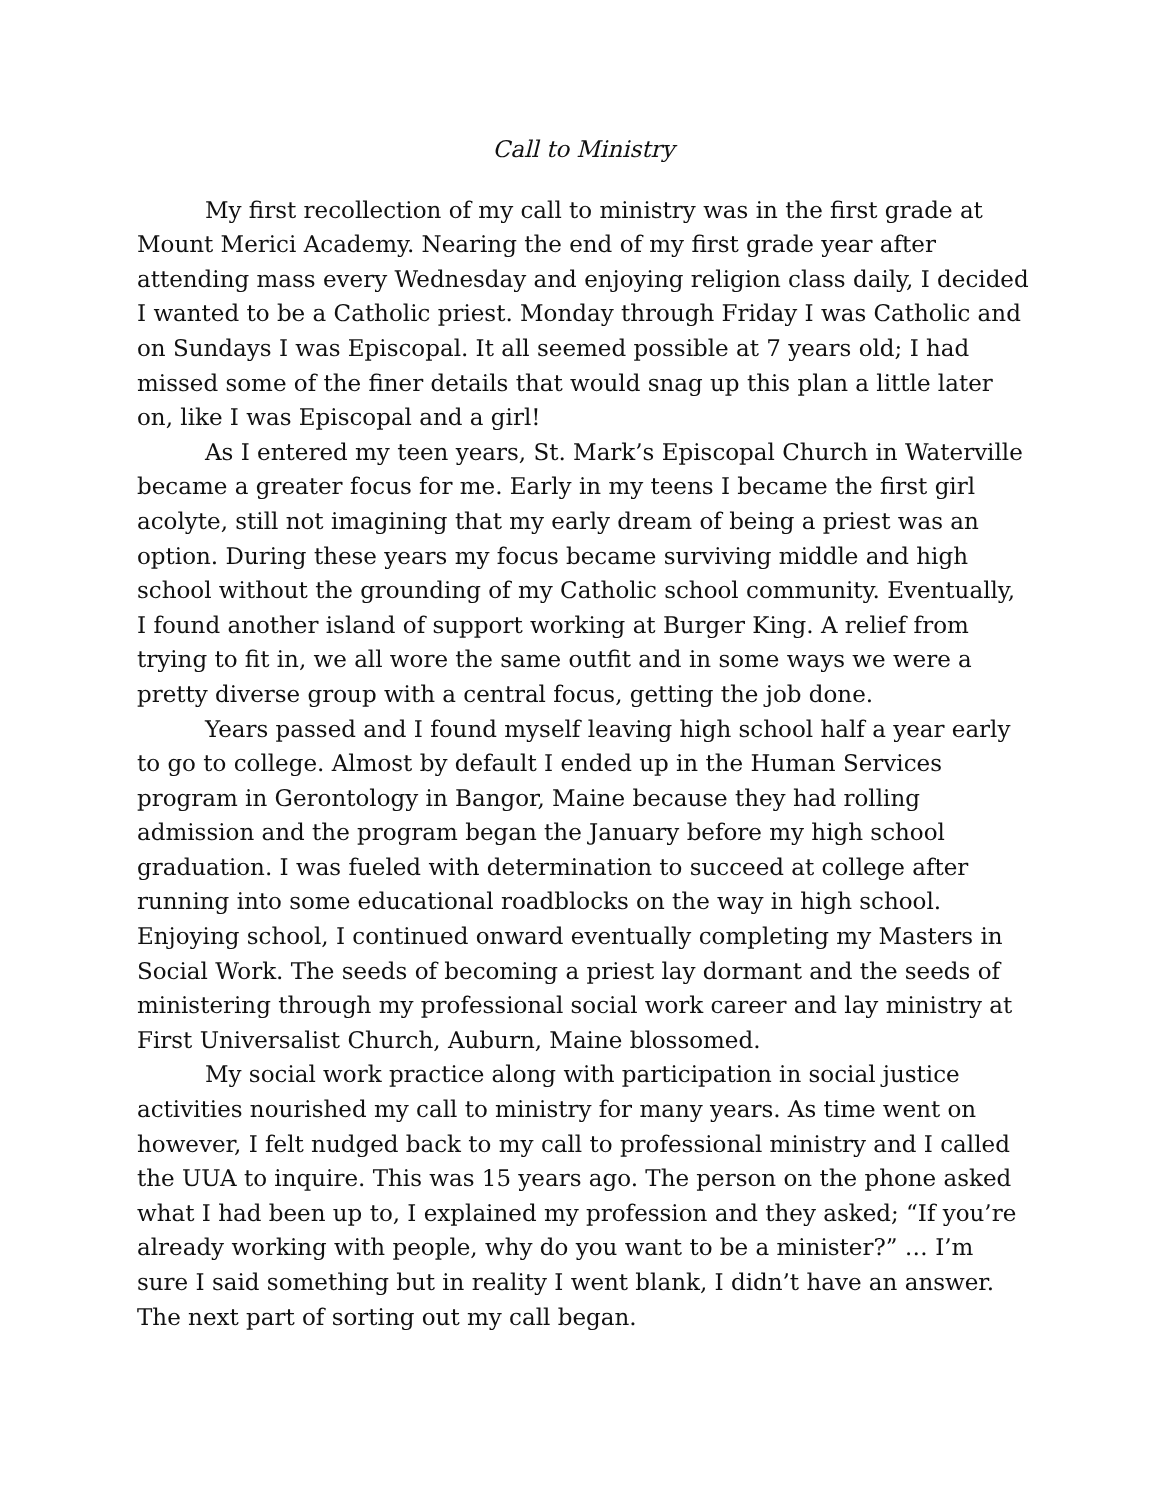Call to Ministry
My first recollection of my call to ministry was in the first grade at Mount Merici Academy. Nearing the end of my first grade year after attending mass every Wednesday and enjoying religion class daily, I decided I wanted to be a Catholic priest. Monday through Friday I was Catholic and on Sundays I was Episcopal. It all seemed possible at 7 years old; I had missed some of the finer details that would snag up this plan a little later on, like I was Episcopal and a girl!
As I entered my teen years, St. Mark’s Episcopal Church in Waterville became a greater focus for me. Early in my teens I became the first girl acolyte, still not imagining that my early dream of being a priest was an option. During these years my focus became surviving middle and high school without the grounding of my Catholic school community. Eventually, I found another island of support working at Burger King. A relief from trying to fit in, we all wore the same outfit and in some ways we were a pretty diverse group with a central focus, getting the job done.
Years passed and I found myself leaving high school half a year early to go to college. Almost by default I ended up in the Human Services program in Gerontology in Bangor, Maine because they had rolling admission and the program began the January before my high school graduation. I was fueled with determination to succeed at college after running into some educational roadblocks on the way in high school. Enjoying school, I continued onward eventually completing my Masters in Social Work. The seeds of becoming a priest lay dormant and the seeds of ministering through my professional social work career and lay ministry at First Universalist Church, Auburn, Maine blossomed.
My social work practice along with participation in social justice activities nourished my call to ministry for many years. As time went on however, I felt nudged back to my call to professional ministry and I called the UUA to inquire. This was 15 years ago. The person on the phone asked what I had been up to, I explained my profession and they asked; “If you’re already working with people, why do you want to be a minister?” … I’m sure I said something but in reality I went blank, I didn’t have an answer. The next part of sorting out my call began.